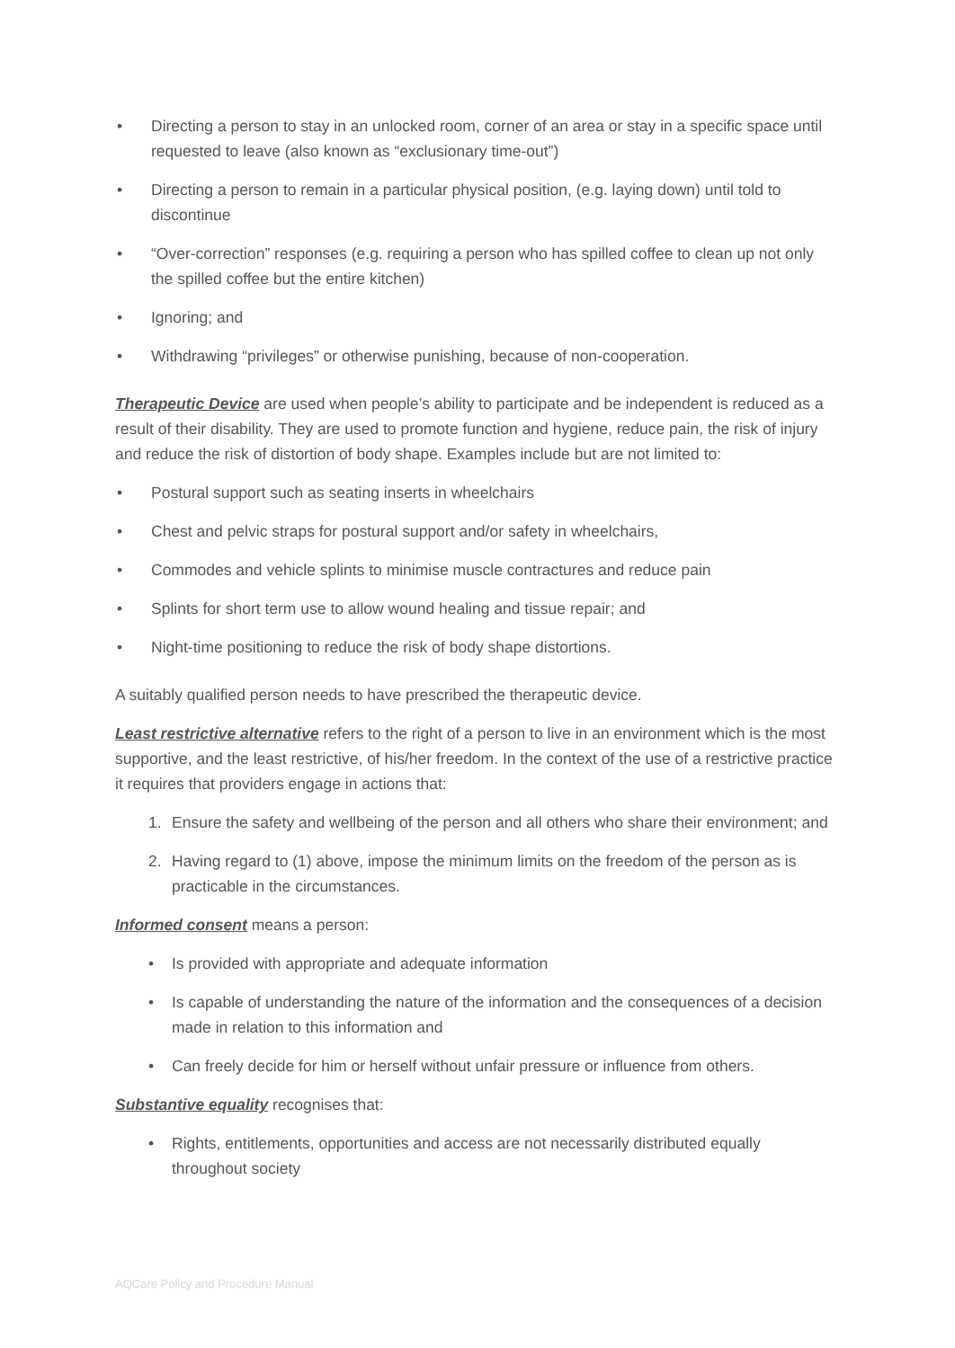• Directing a person to stay in an unlocked room, corner of an area or stay in a specific space until requested to leave (also known as “exclusionary time-out”)
• Directing a person to remain in a particular physical position, (e.g. laying down) until told to discontinue
• “Over-correction” responses (e.g. requiring a person who has spilled coffee to clean up not only the spilled coffee but the entire kitchen)
• Ignoring; and
• Withdrawing “privileges” or otherwise punishing, because of non-cooperation.
Therapeutic Device are used when people’s ability to participate and be independent is reduced as a result of their disability. They are used to promote function and hygiene, reduce pain, the risk of injury and reduce the risk of distortion of body shape. Examples include but are not limited to:
• Postural support such as seating inserts in wheelchairs
• Chest and pelvic straps for postural support and/or safety in wheelchairs,
• Commodes and vehicle splints to minimise muscle contractures and reduce pain
• Splints for short term use to allow wound healing and tissue repair; and
• Night-time positioning to reduce the risk of body shape distortions.
A suitably qualified person needs to have prescribed the therapeutic device.
Least restrictive alternative refers to the right of a person to live in an environment which is the most supportive, and the least restrictive, of his/her freedom. In the context of the use of a restrictive practice it requires that providers engage in actions that:
1. Ensure the safety and wellbeing of the person and all others who share their environment; and
2. Having regard to (1) above, impose the minimum limits on the freedom of the person as is practicable in the circumstances.
Informed consent means a person:
• Is provided with appropriate and adequate information
• Is capable of understanding the nature of the information and the consequences of a decision made in relation to this information and
• Can freely decide for him or herself without unfair pressure or influence from others.
Substantive equality recognises that:
• Rights, entitlements, opportunities and access are not necessarily distributed equally throughout society
AQCare Policy and Procedure Manual